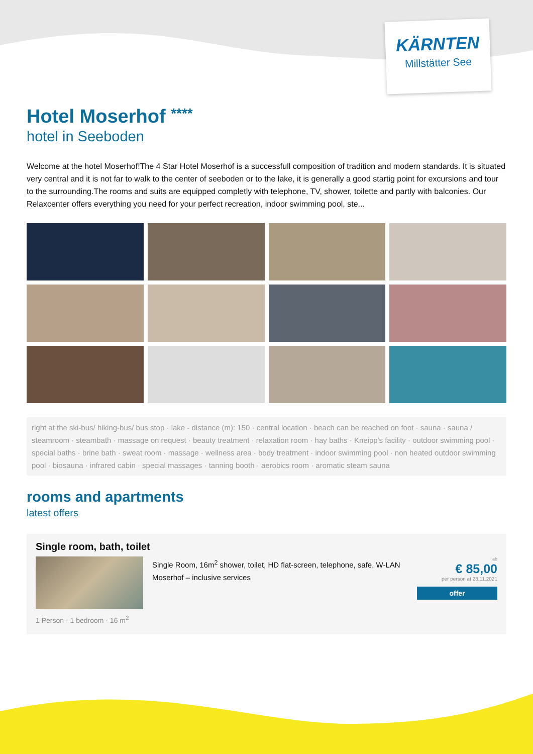KÄRNTEN
Millstätter See
Hotel Moserhof ****
hotel in Seeboden
Welcome at the hotel Moserhof!The 4 Star Hotel Moserhof is a successfull composition of tradition and modern standards. It is situated very central and it is not far to walk to the center of seeboden or to the lake, it is generally a good startig point for excursions and tour to the surrounding.The rooms and suits are equipped completly with telephone, TV, shower, toilette and partly with balconies. Our Relaxcenter offers everything you need for your perfect recreation, indoor swimming pool, ste...
right at the ski-bus/ hiking-bus/ bus stop · lake - distance (m): 150 · central location · beach can be reached on foot · sauna · sauna / steamroom · steambath · massage on request · beauty treatment · relaxation room · hay baths · Kneipp's facility · outdoor swimming pool · special baths · brine bath · sweat room · massage · wellness area · body treatment · indoor swimming pool · non heated outdoor swimming pool · biosauna · infrared cabin · special massages · tanning booth · aerobics room · aromatic steam sauna
rooms and apartments
latest offers
Single room, bath, toilet
Single Room, 16m<sup>2</sup> shower, toilet, HD flat-screen, telephone, safe, W-LAN Moserhof – inclusive services
ab
€ 85,00
per person at 28.11.2021
offer
1 Person · 1 bedroom · 16 m<sup>2</sup>